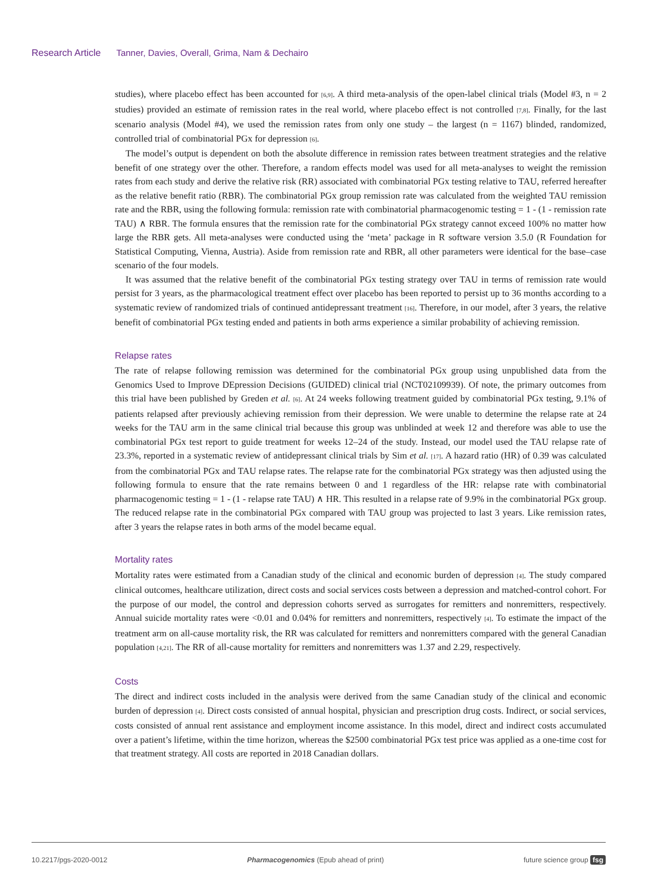Research Article Tanner, Davies, Overall, Grima, Nam & Dechairo
studies), where placebo effect has been accounted for [6,9]. A third meta-analysis of the open-label clinical trials (Model #3, n = 2 studies) provided an estimate of remission rates in the real world, where placebo effect is not controlled [7,8]. Finally, for the last scenario analysis (Model #4), we used the remission rates from only one study – the largest (n = 1167) blinded, randomized, controlled trial of combinatorial PGx for depression [6].
The model’s output is dependent on both the absolute difference in remission rates between treatment strategies and the relative benefit of one strategy over the other. Therefore, a random effects model was used for all meta-analyses to weight the remission rates from each study and derive the relative risk (RR) associated with combinatorial PGx testing relative to TAU, referred hereafter as the relative benefit ratio (RBR). The combinatorial PGx group remission rate was calculated from the weighted TAU remission rate and the RBR, using the following formula: remission rate with combinatorial pharmacogenomic testing = 1 - (1 - remission rate TAU) ∧ RBR. The formula ensures that the remission rate for the combinatorial PGx strategy cannot exceed 100% no matter how large the RBR gets. All meta-analyses were conducted using the ‘meta’ package in R software version 3.5.0 (R Foundation for Statistical Computing, Vienna, Austria). Aside from remission rate and RBR, all other parameters were identical for the base–case scenario of the four models.
It was assumed that the relative benefit of the combinatorial PGx testing strategy over TAU in terms of remission rate would persist for 3 years, as the pharmacological treatment effect over placebo has been reported to persist up to 36 months according to a systematic review of randomized trials of continued antidepressant treatment [16]. Therefore, in our model, after 3 years, the relative benefit of combinatorial PGx testing ended and patients in both arms experience a similar probability of achieving remission.
Relapse rates
The rate of relapse following remission was determined for the combinatorial PGx group using unpublished data from the Genomics Used to Improve DEpression Decisions (GUIDED) clinical trial (NCT02109939). Of note, the primary outcomes from this trial have been published by Greden et al. [6]. At 24 weeks following treatment guided by combinatorial PGx testing, 9.1% of patients relapsed after previously achieving remission from their depression. We were unable to determine the relapse rate at 24 weeks for the TAU arm in the same clinical trial because this group was unblinded at week 12 and therefore was able to use the combinatorial PGx test report to guide treatment for weeks 12–24 of the study. Instead, our model used the TAU relapse rate of 23.3%, reported in a systematic review of antidepressant clinical trials by Sim et al. [17]. A hazard ratio (HR) of 0.39 was calculated from the combinatorial PGx and TAU relapse rates. The relapse rate for the combinatorial PGx strategy was then adjusted using the following formula to ensure that the rate remains between 0 and 1 regardless of the HR: relapse rate with combinatorial pharmacogenomic testing = 1 - (1 - relapse rate TAU) ∧ HR. This resulted in a relapse rate of 9.9% in the combinatorial PGx group. The reduced relapse rate in the combinatorial PGx compared with TAU group was projected to last 3 years. Like remission rates, after 3 years the relapse rates in both arms of the model became equal.
Mortality rates
Mortality rates were estimated from a Canadian study of the clinical and economic burden of depression [4]. The study compared clinical outcomes, healthcare utilization, direct costs and social services costs between a depression and matched-control cohort. For the purpose of our model, the control and depression cohorts served as surrogates for remitters and nonremitters, respectively. Annual suicide mortality rates were <0.01 and 0.04% for remitters and nonremitters, respectively [4]. To estimate the impact of the treatment arm on all-cause mortality risk, the RR was calculated for remitters and nonremitters compared with the general Canadian population [4,21]. The RR of all-cause mortality for remitters and nonremitters was 1.37 and 2.29, respectively.
Costs
The direct and indirect costs included in the analysis were derived from the same Canadian study of the clinical and economic burden of depression [4]. Direct costs consisted of annual hospital, physician and prescription drug costs. Indirect, or social services, costs consisted of annual rent assistance and employment income assistance. In this model, direct and indirect costs accumulated over a patient’s lifetime, within the time horizon, whereas the $2500 combinatorial PGx test price was applied as a one-time cost for that treatment strategy. All costs are reported in 2018 Canadian dollars.
10.2217/pgs-2020-0012 Pharmacogenomics (Epub ahead of print) future science group fsg